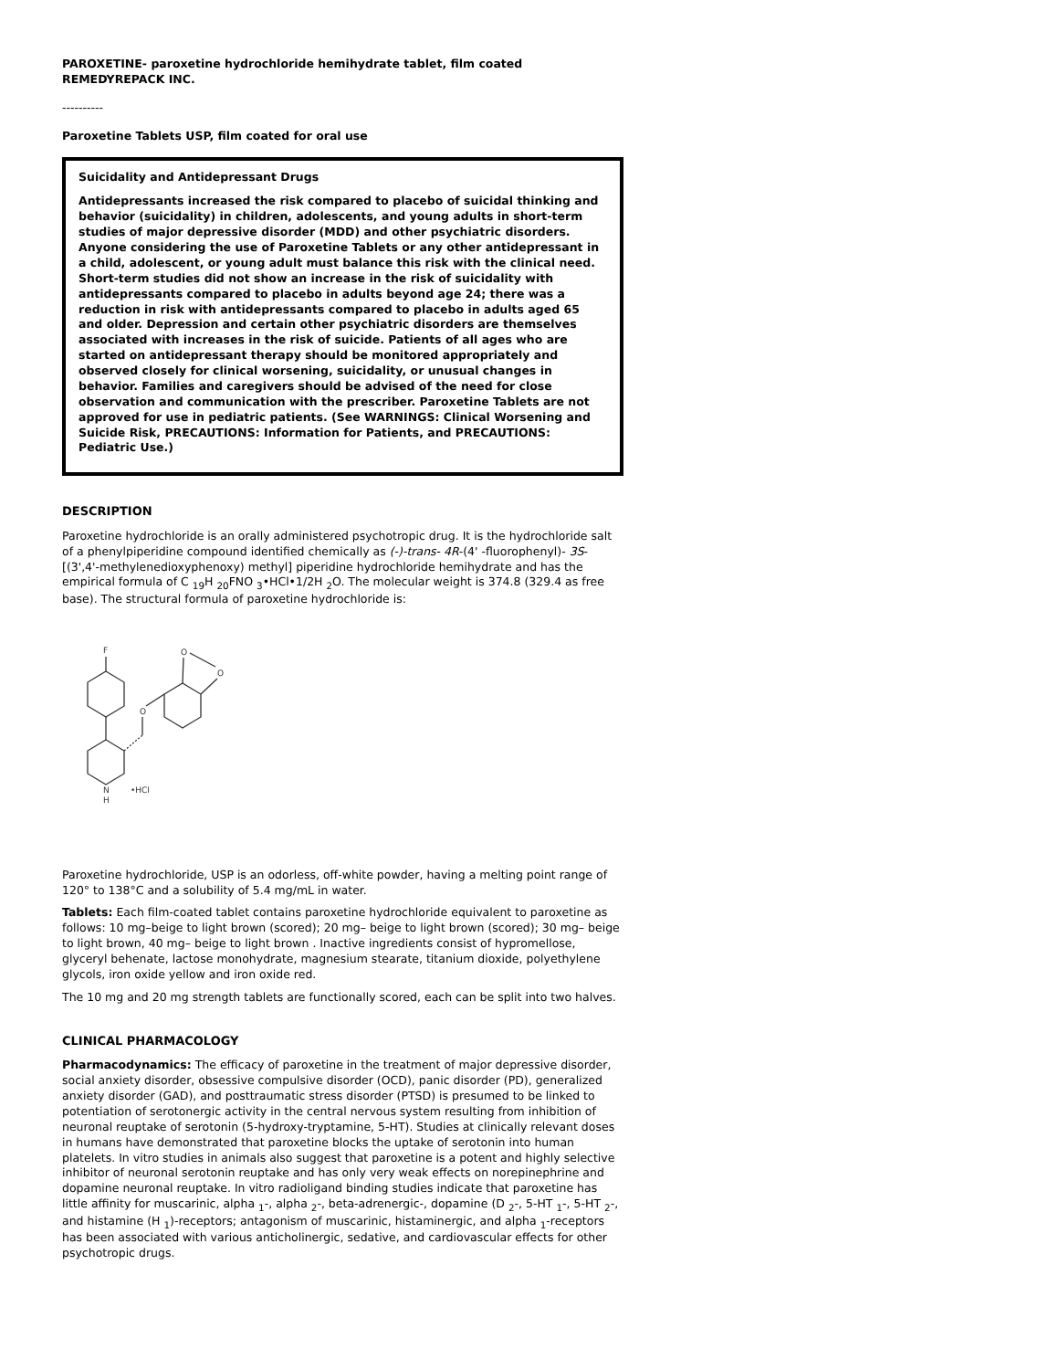PAROXETINE- paroxetine hydrochloride hemihydrate tablet, film coated
REMEDYREPACK INC.
----------
Paroxetine Tablets USP, film coated for oral use
Suicidality and Antidepressant Drugs
Antidepressants increased the risk compared to placebo of suicidal thinking and behavior (suicidality) in children, adolescents, and young adults in short-term studies of major depressive disorder (MDD) and other psychiatric disorders. Anyone considering the use of Paroxetine Tablets or any other antidepressant in a child, adolescent, or young adult must balance this risk with the clinical need. Short-term studies did not show an increase in the risk of suicidality with antidepressants compared to placebo in adults beyond age 24; there was a reduction in risk with antidepressants compared to placebo in adults aged 65 and older. Depression and certain other psychiatric disorders are themselves associated with increases in the risk of suicide. Patients of all ages who are started on antidepressant therapy should be monitored appropriately and observed closely for clinical worsening, suicidality, or unusual changes in behavior. Families and caregivers should be advised of the need for close observation and communication with the prescriber. Paroxetine Tablets are not approved for use in pediatric patients. (See WARNINGS: Clinical Worsening and Suicide Risk, PRECAUTIONS: Information for Patients, and PRECAUTIONS: Pediatric Use.)
DESCRIPTION
Paroxetine hydrochloride is an orally administered psychotropic drug. It is the hydrochloride salt of a phenylpiperidine compound identified chemically as (-)-trans- 4R-(4' -fluorophenyl)- 3S-[(3',4'-methylenedioxyphenoxy) methyl] piperidine hydrochloride hemihydrate and has the empirical formula of C <sub>19</sub>H <sub>20</sub>FNO <sub>3</sub>•HCl•1/2H <sub>2</sub>O. The molecular weight is 374.8 (329.4 as free base). The structural formula of paroxetine hydrochloride is:
F
N
H
•HCl
O
O
O
Paroxetine hydrochloride, USP is an odorless, off-white powder, having a melting point range of 120° to 138°C and a solubility of 5.4 mg/mL in water.
Tablets: Each film-coated tablet contains paroxetine hydrochloride equivalent to paroxetine as follows: 10 mg–beige to light brown (scored); 20 mg– beige to light brown (scored); 30 mg– beige to light brown, 40 mg– beige to light brown . Inactive ingredients consist of hypromellose, glyceryl behenate, lactose monohydrate, magnesium stearate, titanium dioxide, polyethylene glycols, iron oxide yellow and iron oxide red.
The 10 mg and 20 mg strength tablets are functionally scored, each can be split into two halves.
CLINICAL PHARMACOLOGY
Pharmacodynamics: The efficacy of paroxetine in the treatment of major depressive disorder, social anxiety disorder, obsessive compulsive disorder (OCD), panic disorder (PD), generalized anxiety disorder (GAD), and posttraumatic stress disorder (PTSD) is presumed to be linked to potentiation of serotonergic activity in the central nervous system resulting from inhibition of neuronal reuptake of serotonin (5-hydroxy-tryptamine, 5-HT). Studies at clinically relevant doses in humans have demonstrated that paroxetine blocks the uptake of serotonin into human platelets. In vitro studies in animals also suggest that paroxetine is a potent and highly selective inhibitor of neuronal serotonin reuptake and has only very weak effects on norepinephrine and dopamine neuronal reuptake. In vitro radioligand binding studies indicate that paroxetine has little affinity for muscarinic, alpha <sub>1</sub>-, alpha <sub>2</sub>-, beta-adrenergic-, dopamine (D <sub>2</sub>-, 5-HT <sub>1</sub>-, 5-HT <sub>2</sub>-, and histamine (H <sub>1</sub>)-receptors; antagonism of muscarinic, histaminergic, and alpha <sub>1</sub>-receptors has been associated with various anticholinergic, sedative, and cardiovascular effects for other psychotropic drugs.